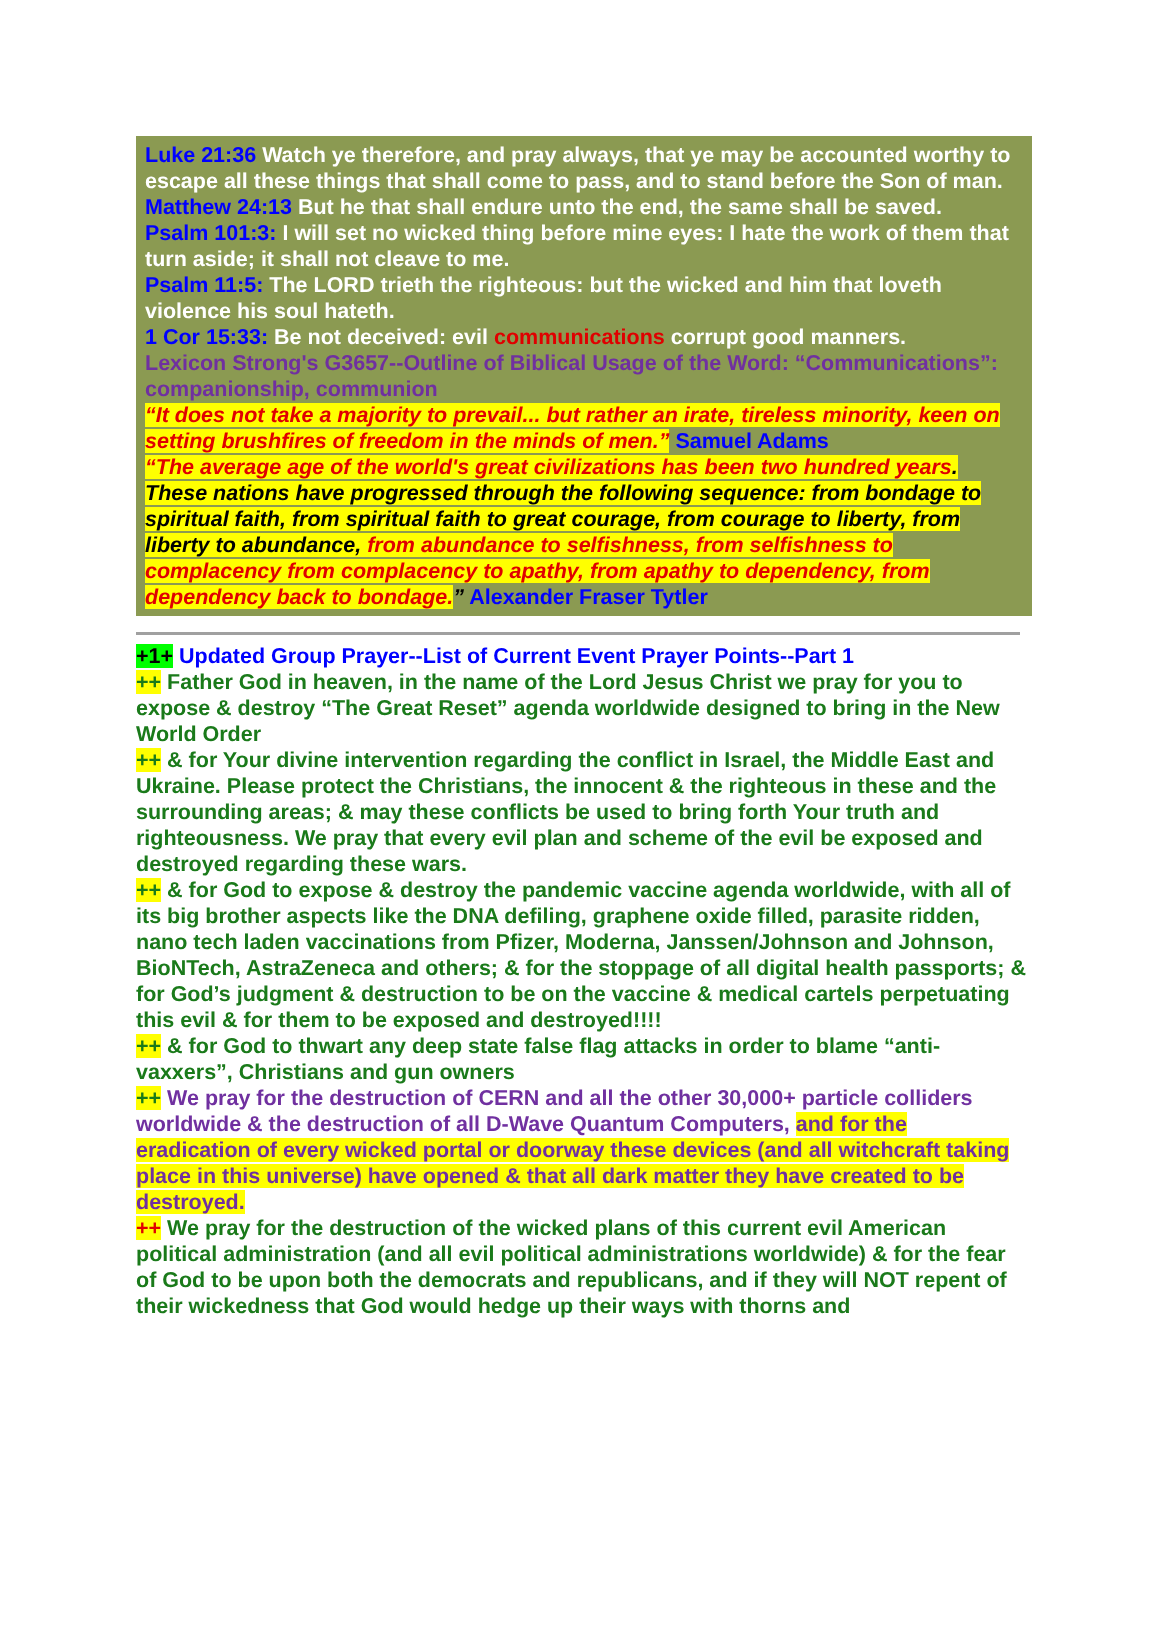Luke 21:36 Watch ye therefore, and pray always, that ye may be accounted worthy to escape all these things that shall come to pass, and to stand before the Son of man.
Matthew 24:13 But he that shall endure unto the end, the same shall be saved.
Psalm 101:3: I will set no wicked thing before mine eyes: I hate the work of them that turn aside; it shall not cleave to me.
Psalm 11:5: The LORD trieth the righteous: but the wicked and him that loveth violence his soul hateth.
1 Cor 15:33: Be not deceived: evil communications corrupt good manners.
Lexicon Strong's G3657--Outline of Biblical Usage of the Word: “Communications”: companionship, communion
“It does not take a majority to prevail... but rather an irate, tireless minority, keen on setting brushfires of freedom in the minds of men.” Samuel Adams
“The average age of the world's great civilizations has been two hundred years. These nations have progressed through the following sequence: from bondage to spiritual faith, from spiritual faith to great courage, from courage to liberty, from liberty to abundance, from abundance to selfishness, from selfishness to complacency from complacency to apathy, from apathy to dependency, from dependency back to bondage.” Alexander Fraser Tytler
+1+ Updated Group Prayer--List of Current Event Prayer Points--Part 1
++ Father God in heaven, in the name of the Lord Jesus Christ we pray for you to expose & destroy “The Great Reset” agenda worldwide designed to bring in the New World Order
++ & for Your divine intervention regarding the conflict in Israel, the Middle East and Ukraine. Please protect the Christians, the innocent & the righteous in these and the surrounding areas; & may these conflicts be used to bring forth Your truth and righteousness. We pray that every evil plan and scheme of the evil be exposed and destroyed regarding these wars.
++ & for God to expose & destroy the pandemic vaccine agenda worldwide, with all of its big brother aspects like the DNA defiling, graphene oxide filled, parasite ridden, nano tech laden vaccinations from Pfizer, Moderna, Janssen/Johnson and Johnson, BioNTech, AstraZeneca and others; & for the stoppage of all digital health passports; & for God’s judgment & destruction to be on the vaccine & medical cartels perpetuating this evil & for them to be exposed and destroyed!!!!
++ & for God to thwart any deep state false flag attacks in order to blame “anti-vaxxers”, Christians and gun owners
++ We pray for the destruction of CERN and all the other 30,000+ particle colliders worldwide & the destruction of all D-Wave Quantum Computers, and for the eradication of every wicked portal or doorway these devices (and all witchcraft taking place in this universe) have opened & that all dark matter they have created to be destroyed.
++ We pray for the destruction of the wicked plans of this current evil American political administration (and all evil political administrations worldwide) & for the fear of God to be upon both the democrats and republicans, and if they will NOT repent of their wickedness that God would hedge up their ways with thorns and